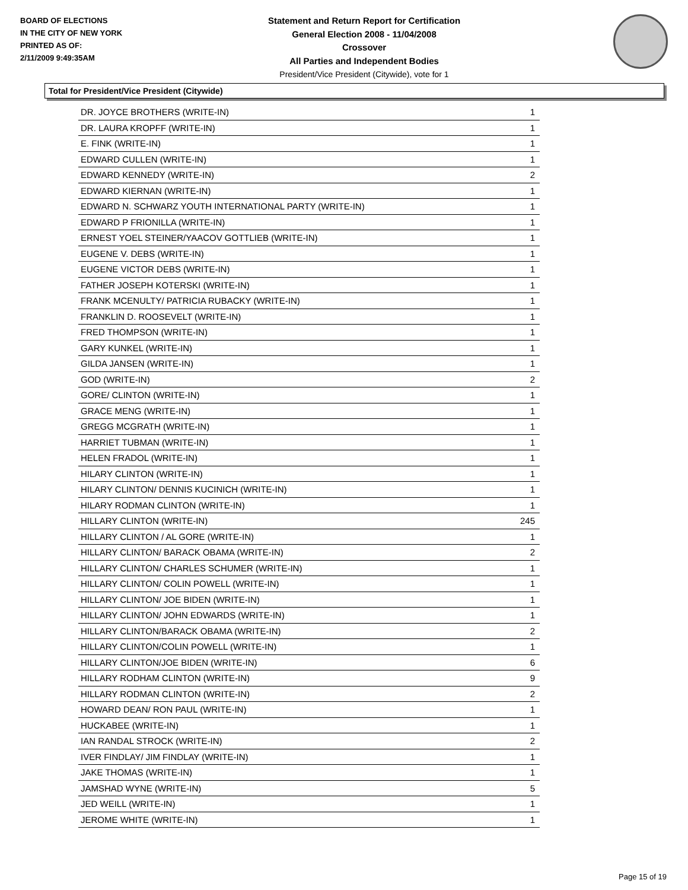BOARD OF ELECTIONS
IN THE CITY OF NEW YORK
PRINTED AS OF:
2/11/2009 9:49:35AM
Statement and Return Report for Certification
General Election 2008 - 11/04/2008
Crossover
All Parties and Independent Bodies
President/Vice President (Citywide), vote for 1
Total for President/Vice President (Citywide)
| DR. JOYCE BROTHERS (WRITE-IN) | 1 |
| DR. LAURA KROPFF (WRITE-IN) | 1 |
| E. FINK (WRITE-IN) | 1 |
| EDWARD CULLEN (WRITE-IN) | 1 |
| EDWARD KENNEDY (WRITE-IN) | 2 |
| EDWARD KIERNAN (WRITE-IN) | 1 |
| EDWARD N. SCHWARZ YOUTH INTERNATIONAL PARTY (WRITE-IN) | 1 |
| EDWARD P FRIONILLA (WRITE-IN) | 1 |
| ERNEST YOEL STEINER/YAACOV GOTTLIEB (WRITE-IN) | 1 |
| EUGENE V. DEBS (WRITE-IN) | 1 |
| EUGENE VICTOR DEBS (WRITE-IN) | 1 |
| FATHER JOSEPH KOTERSKI (WRITE-IN) | 1 |
| FRANK MCENULTY/ PATRICIA RUBACKY (WRITE-IN) | 1 |
| FRANKLIN D. ROOSEVELT (WRITE-IN) | 1 |
| FRED THOMPSON (WRITE-IN) | 1 |
| GARY KUNKEL (WRITE-IN) | 1 |
| GILDA JANSEN (WRITE-IN) | 1 |
| GOD (WRITE-IN) | 2 |
| GORE/ CLINTON (WRITE-IN) | 1 |
| GRACE MENG (WRITE-IN) | 1 |
| GREGG MCGRATH (WRITE-IN) | 1 |
| HARRIET TUBMAN (WRITE-IN) | 1 |
| HELEN FRADOL (WRITE-IN) | 1 |
| HILARY CLINTON (WRITE-IN) | 1 |
| HILARY CLINTON/ DENNIS KUCINICH (WRITE-IN) | 1 |
| HILARY RODMAN CLINTON (WRITE-IN) | 1 |
| HILLARY CLINTON (WRITE-IN) | 245 |
| HILLARY CLINTON / AL GORE (WRITE-IN) | 1 |
| HILLARY CLINTON/ BARACK OBAMA (WRITE-IN) | 2 |
| HILLARY CLINTON/ CHARLES SCHUMER (WRITE-IN) | 1 |
| HILLARY CLINTON/ COLIN POWELL (WRITE-IN) | 1 |
| HILLARY CLINTON/ JOE BIDEN (WRITE-IN) | 1 |
| HILLARY CLINTON/ JOHN EDWARDS (WRITE-IN) | 1 |
| HILLARY CLINTON/BARACK OBAMA (WRITE-IN) | 2 |
| HILLARY CLINTON/COLIN POWELL (WRITE-IN) | 1 |
| HILLARY CLINTON/JOE BIDEN (WRITE-IN) | 6 |
| HILLARY RODHAM CLINTON (WRITE-IN) | 9 |
| HILLARY RODMAN CLINTON (WRITE-IN) | 2 |
| HOWARD DEAN/ RON PAUL (WRITE-IN) | 1 |
| HUCKABEE (WRITE-IN) | 1 |
| IAN RANDAL STROCK (WRITE-IN) | 2 |
| IVER FINDLAY/ JIM FINDLAY (WRITE-IN) | 1 |
| JAKE THOMAS (WRITE-IN) | 1 |
| JAMSHAD WYNE (WRITE-IN) | 5 |
| JED WEILL (WRITE-IN) | 1 |
| JEROME WHITE (WRITE-IN) | 1 |
Page 15 of 19